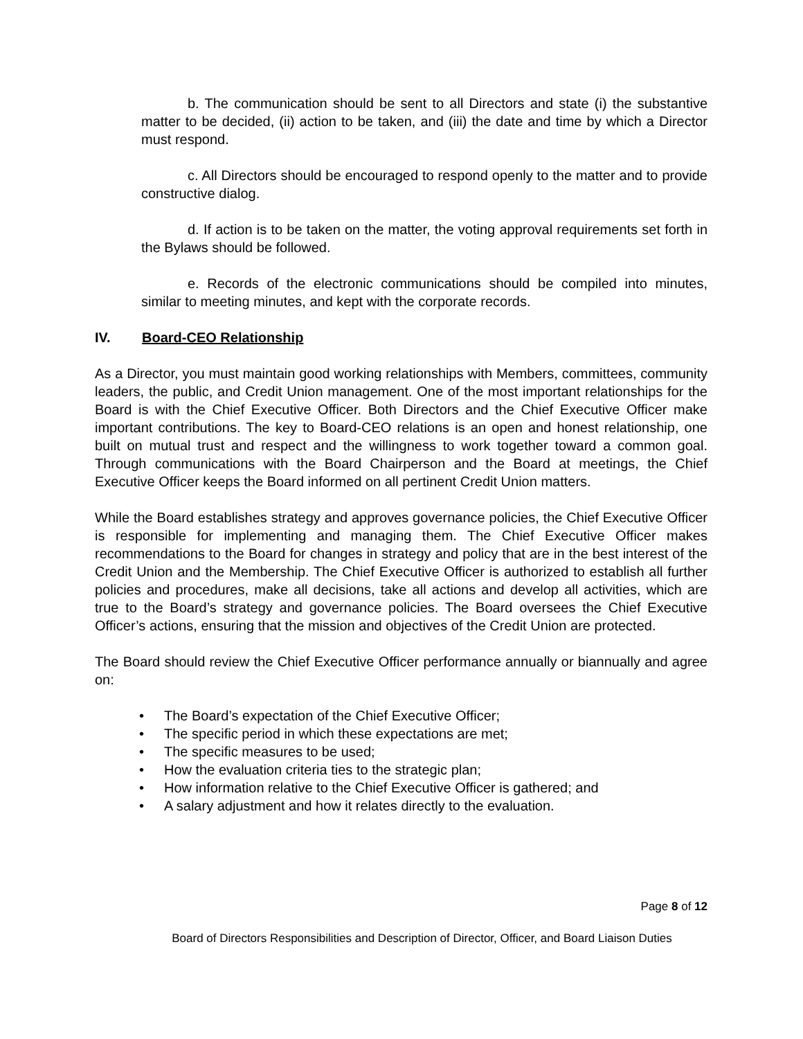b. The communication should be sent to all Directors and state (i) the substantive matter to be decided, (ii) action to be taken, and (iii) the date and time by which a Director must respond.
c. All Directors should be encouraged to respond openly to the matter and to provide constructive dialog.
d. If action is to be taken on the matter, the voting approval requirements set forth in the Bylaws should be followed.
e. Records of the electronic communications should be compiled into minutes, similar to meeting minutes, and kept with the corporate records.
IV. Board-CEO Relationship
As a Director, you must maintain good working relationships with Members, committees, community leaders, the public, and Credit Union management. One of the most important relationships for the Board is with the Chief Executive Officer. Both Directors and the Chief Executive Officer make important contributions. The key to Board-CEO relations is an open and honest relationship, one built on mutual trust and respect and the willingness to work together toward a common goal. Through communications with the Board Chairperson and the Board at meetings, the Chief Executive Officer keeps the Board informed on all pertinent Credit Union matters.
While the Board establishes strategy and approves governance policies, the Chief Executive Officer is responsible for implementing and managing them. The Chief Executive Officer makes recommendations to the Board for changes in strategy and policy that are in the best interest of the Credit Union and the Membership. The Chief Executive Officer is authorized to establish all further policies and procedures, make all decisions, take all actions and develop all activities, which are true to the Board’s strategy and governance policies. The Board oversees the Chief Executive Officer’s actions, ensuring that the mission and objectives of the Credit Union are protected.
The Board should review the Chief Executive Officer performance annually or biannually and agree on:
• The Board’s expectation of the Chief Executive Officer;
• The specific period in which these expectations are met;
• The specific measures to be used;
• How the evaluation criteria ties to the strategic plan;
• How information relative to the Chief Executive Officer is gathered; and
• A salary adjustment and how it relates directly to the evaluation.
Page 8 of 12
Board of Directors Responsibilities and Description of Director, Officer, and Board Liaison Duties